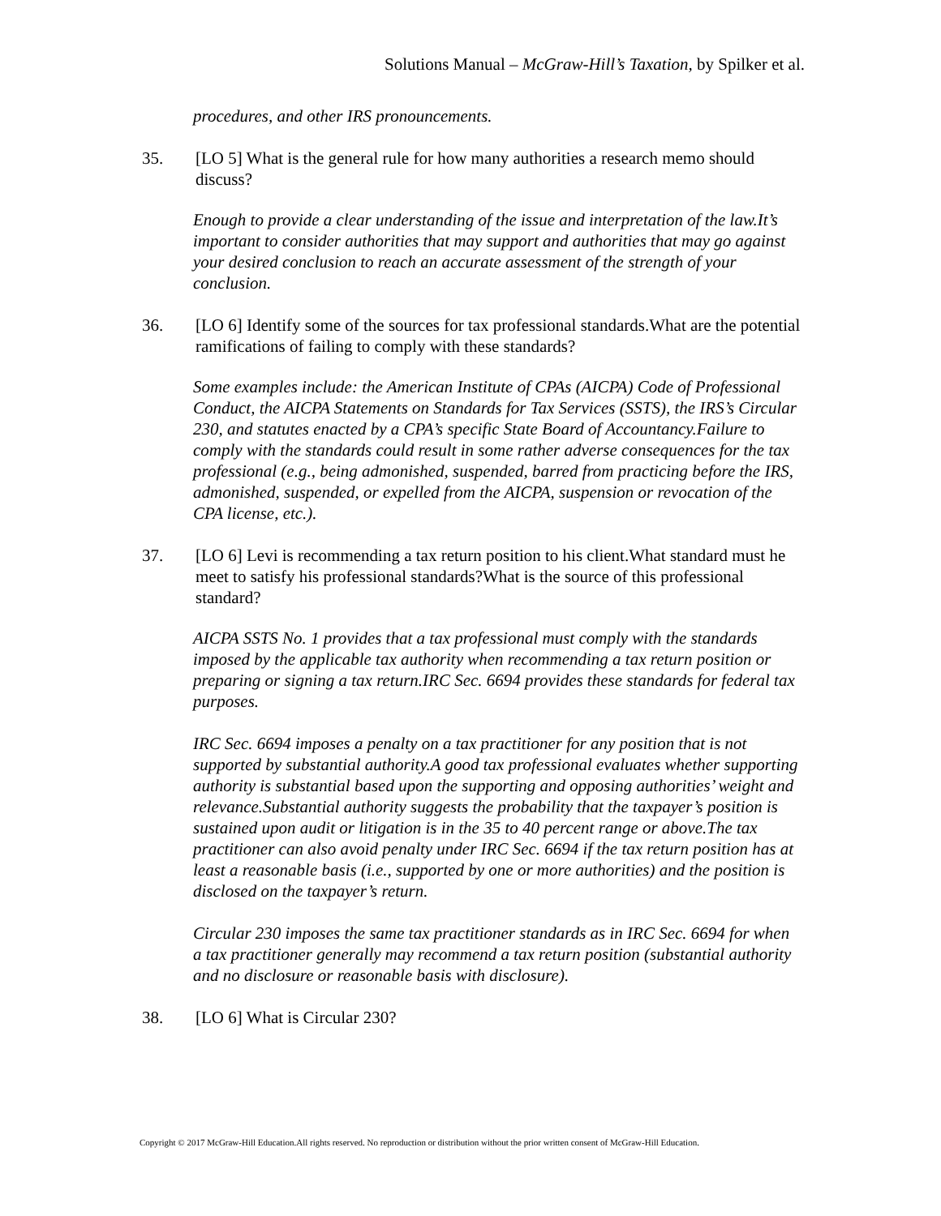Solutions Manual – McGraw-Hill’s Taxation, by Spilker et al.
procedures, and other IRS pronouncements.
35. [LO 5] What is the general rule for how many authorities a research memo should discuss?
Enough to provide a clear understanding of the issue and interpretation of the law.It’s important to consider authorities that may support and authorities that may go against your desired conclusion to reach an accurate assessment of the strength of your conclusion.
36. [LO 6] Identify some of the sources for tax professional standards.What are the potential ramifications of failing to comply with these standards?
Some examples include: the American Institute of CPAs (AICPA) Code of Professional Conduct, the AICPA Statements on Standards for Tax Services (SSTS), the IRS’s Circular 230, and statutes enacted by a CPA’s specific State Board of Accountancy.Failure to comply with the standards could result in some rather adverse consequences for the tax professional (e.g., being admonished, suspended, barred from practicing before the IRS, admonished, suspended, or expelled from the AICPA, suspension or revocation of the CPA license, etc.).
37. [LO 6] Levi is recommending a tax return position to his client.What standard must he meet to satisfy his professional standards?What is the source of this professional standard?
AICPA SSTS No. 1 provides that a tax professional must comply with the standards imposed by the applicable tax authority when recommending a tax return position or preparing or signing a tax return.IRC Sec. 6694 provides these standards for federal tax purposes.
IRC Sec. 6694 imposes a penalty on a tax practitioner for any position that is not supported by substantial authority.A good tax professional evaluates whether supporting authority is substantial based upon the supporting and opposing authorities’ weight and relevance.Substantial authority suggests the probability that the taxpayer’s position is sustained upon audit or litigation is in the 35 to 40 percent range or above.The tax practitioner can also avoid penalty under IRC Sec. 6694 if the tax return position has at least a reasonable basis (i.e., supported by one or more authorities) and the position is disclosed on the taxpayer’s return.
Circular 230 imposes the same tax practitioner standards as in IRC Sec. 6694 for when a tax practitioner generally may recommend a tax return position (substantial authority and no disclosure or reasonable basis with disclosure).
38. [LO 6] What is Circular 230?
Copyright © 2017 McGraw-Hill Education.All rights reserved. No reproduction or distribution without the prior written consent of McGraw-Hill Education.